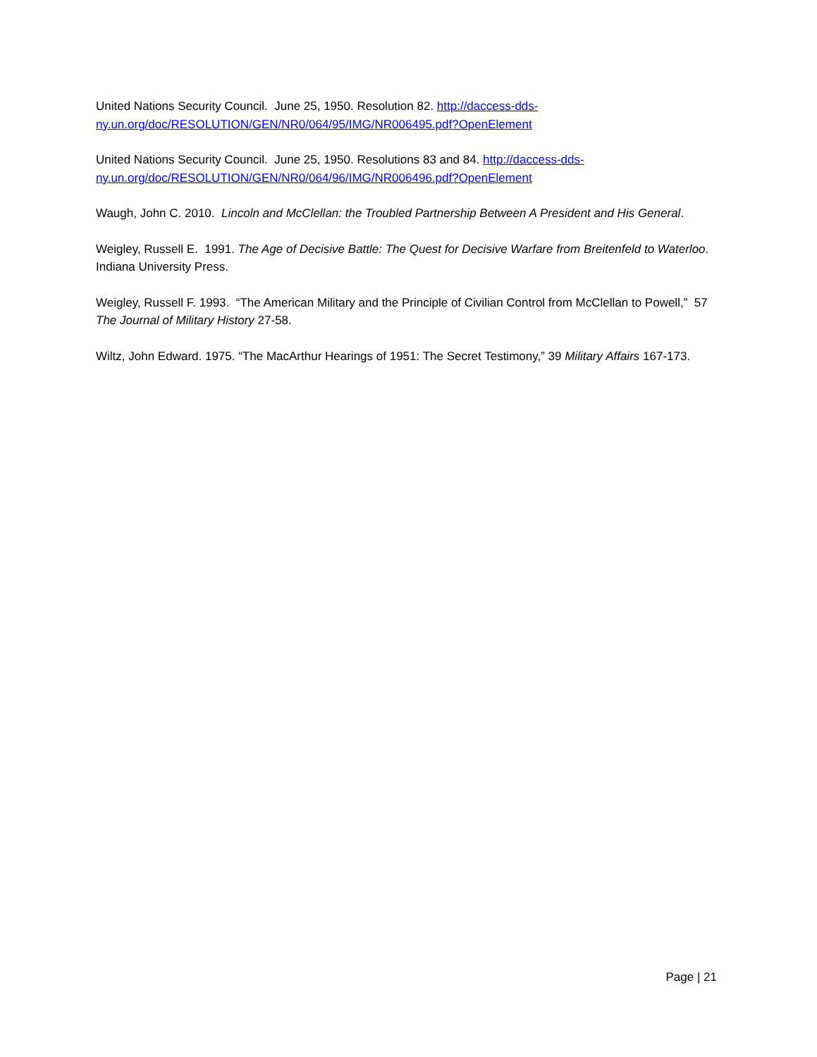United Nations Security Council. June 25, 1950. Resolution 82. http://daccess-dds-ny.un.org/doc/RESOLUTION/GEN/NR0/064/95/IMG/NR006495.pdf?OpenElement
United Nations Security Council. June 25, 1950. Resolutions 83 and 84. http://daccess-dds-ny.un.org/doc/RESOLUTION/GEN/NR0/064/96/IMG/NR006496.pdf?OpenElement
Waugh, John C. 2010. Lincoln and McClellan: the Troubled Partnership Between A President and His General.
Weigley, Russell E. 1991. The Age of Decisive Battle: The Quest for Decisive Warfare from Breitenfeld to Waterloo. Indiana University Press.
Weigley, Russell F. 1993. “The American Military and the Principle of Civilian Control from McClellan to Powell,” 57 The Journal of Military History 27-58.
Wiltz, John Edward. 1975. “The MacArthur Hearings of 1951: The Secret Testimony,” 39 Military Affairs 167-173.
Page | 21